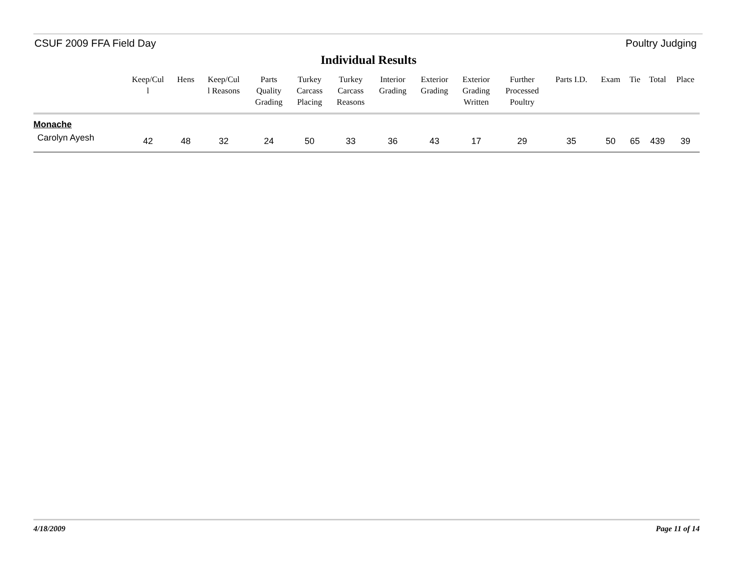CSUF 2009 FFA Field Day Poultry Judging
Individual Results
| | Keep/Cul l | Hens | Keep/Cul l Reasons | Parts Quality Grading | Turkey Carcass Placing | Turkey Carcass Reasons | Interior Grading | Exterior Grading | Exterior Grading Written | Further Processed Poultry | Parts I.D. | Exam | Tie | Total | Place |
| --- | --- | --- | --- | --- | --- | --- | --- | --- | --- | --- | --- | --- | --- | --- | --- |
| Monache | | | | | | | | | | | | | | | |
| Carolyn Ayesh | 42 | 48 | 32 | 24 | 50 | 33 | 36 | 43 | 17 | 29 | 35 | 50 | 65 | 439 | 39 |
4/18/2009 Page 11 of 14